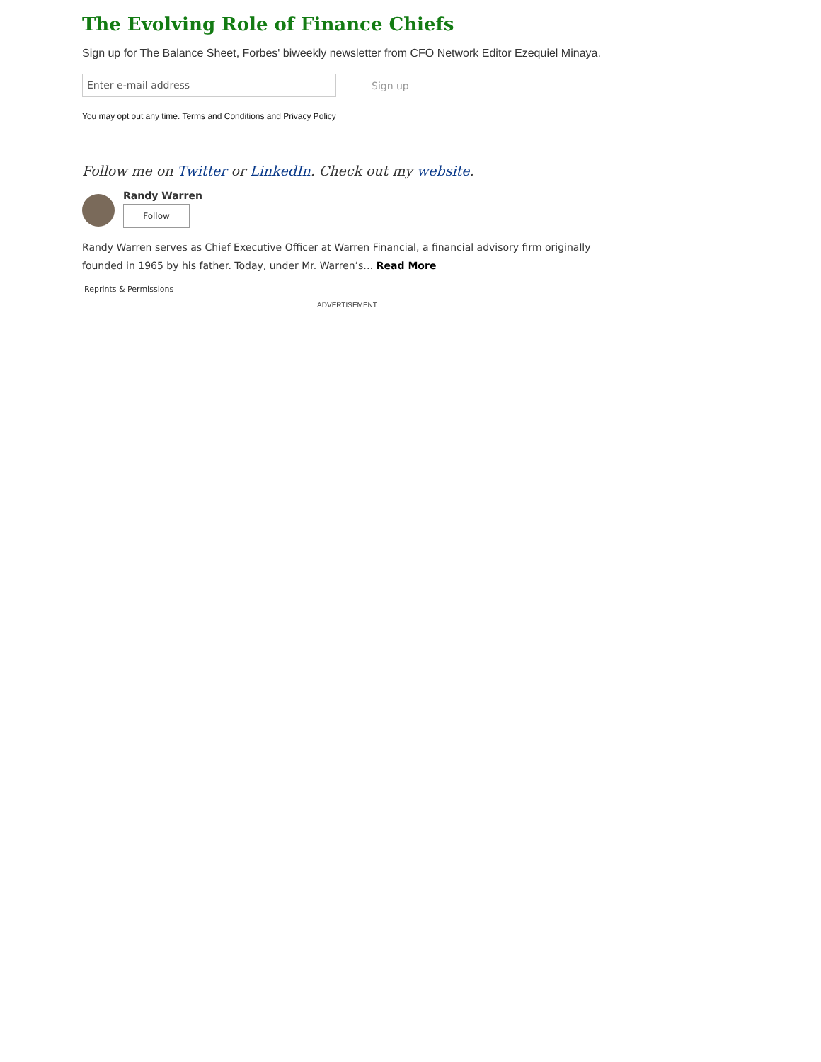The Evolving Role of Finance Chiefs
Sign up for The Balance Sheet, Forbes' biweekly newsletter from CFO Network Editor Ezequiel Minaya.
Enter e-mail address
Sign up
You may opt out any time. Terms and Conditions and Privacy Policy
Follow me on Twitter or LinkedIn. Check out my website.
Randy Warren
Follow
Randy Warren serves as Chief Executive Officer at Warren Financial, a financial advisory firm originally founded in 1965 by his father. Today, under Mr. Warren’s… Read More
Reprints & Permissions
ADVERTISEMENT